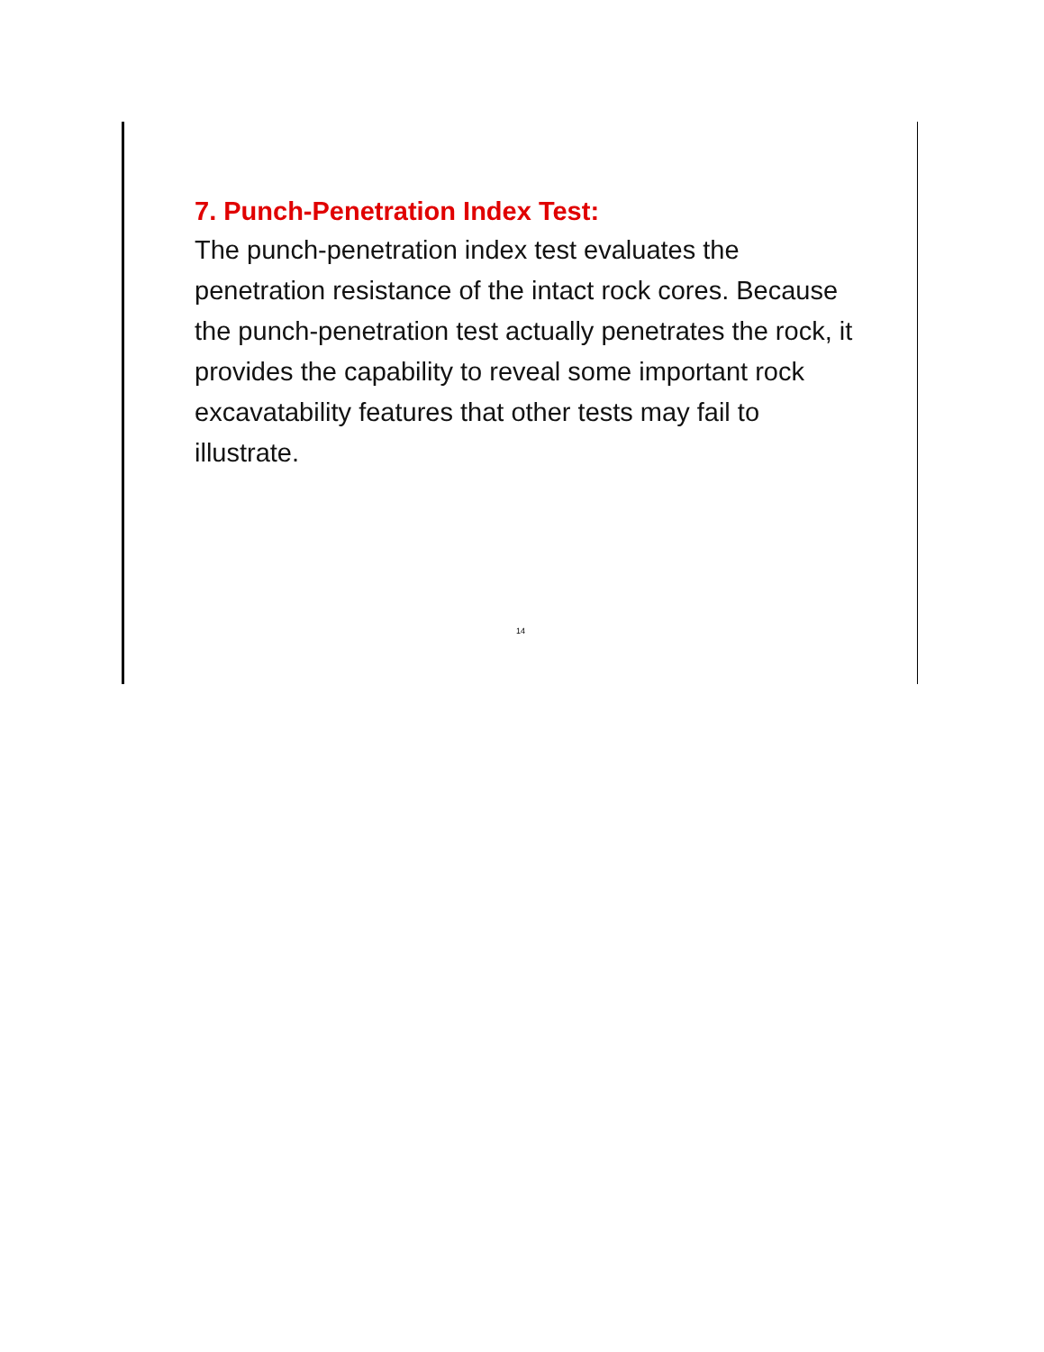7. Punch-Penetration Index Test:
The punch-penetration index test evaluates the penetration resistance of the intact rock cores. Because the punch-penetration test actually penetrates the rock, it provides the capability to reveal some important rock excavatability features that other tests may fail to illustrate.
14